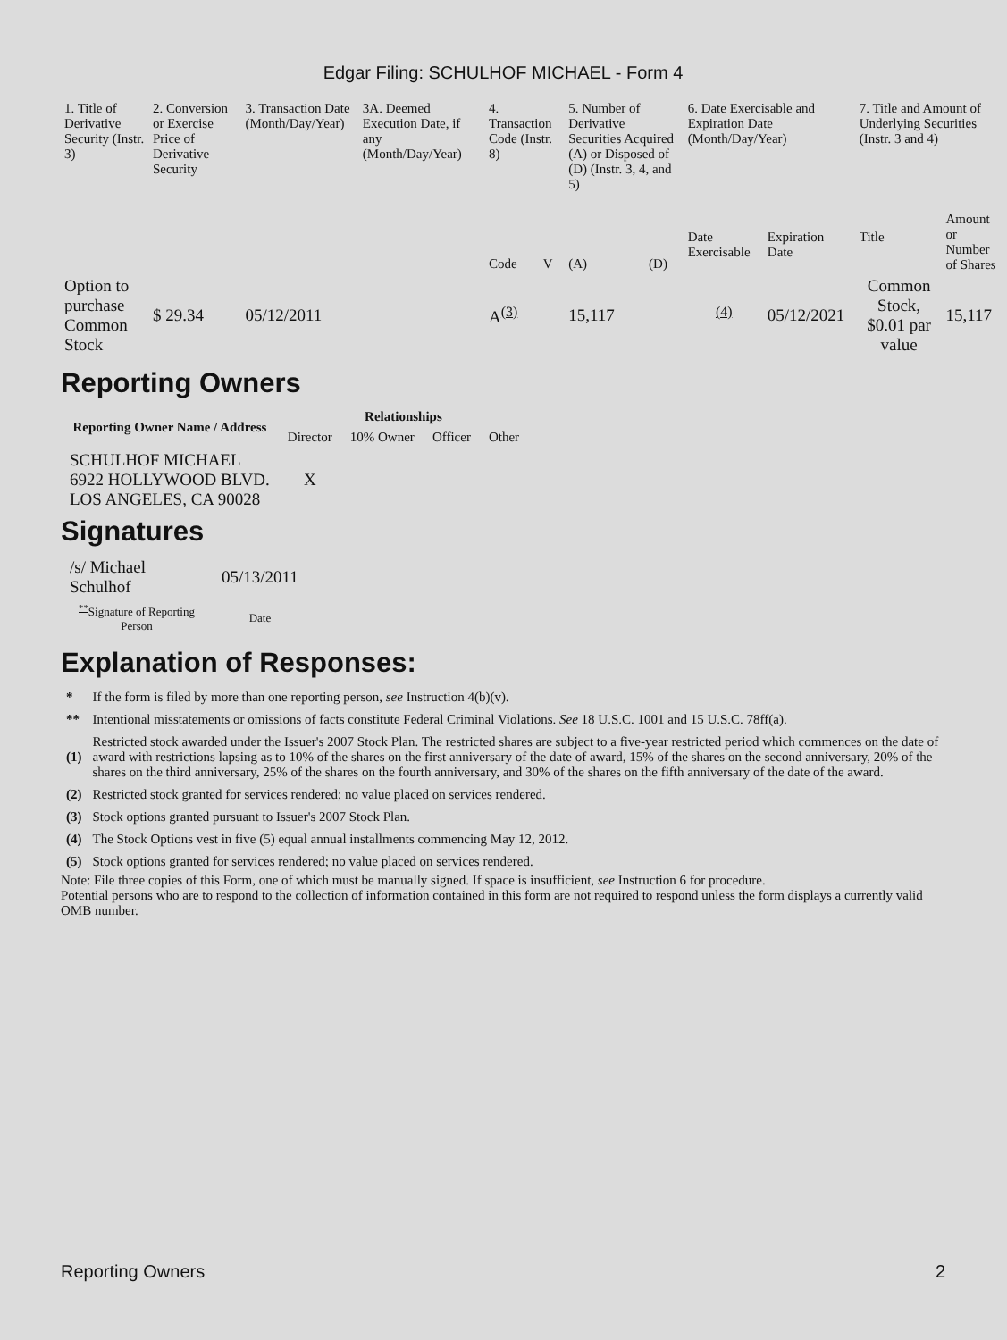Edgar Filing: SCHULHOF MICHAEL - Form 4
| 1. Title of Derivative Security (Instr. 3) | 2. Conversion or Exercise Price of Derivative Security | 3. Transaction Date (Month/Day/Year) | 3A. Deemed Execution Date, if any (Month/Day/Year) | 4. Transaction Code (Instr. 8) | | 5. Number of Derivative Securities Acquired (A) or Disposed of (D) (Instr. 3, 4, and 5) | | 6. Date Exercisable and Expiration Date (Month/Day/Year) | | 7. Title and Amount of Underlying Securities (Instr. 3 and 4) | |
| --- | --- | --- | --- | --- | --- | --- | --- | --- | --- | --- | --- |
| | | | | Code | V | (A) | (D) | Date Exercisable | Expiration Date | Title | Amount or Number of Shares |
| Option to purchase Common Stock | $ 29.34 | 05/12/2011 | | A<sup>(3)</sup> | | 15,117 | | <sup>(4)</sup> | 05/12/2021 | Common Stock, $0.01 par value | 15,117 |
Reporting Owners
| Reporting Owner Name / Address | Relationships | | | |
| --- | --- | --- | --- | --- |
| | Director | 10% Owner | Officer | Other |
| SCHULHOF MICHAEL 6922 HOLLYWOOD BLVD. LOS ANGELES, CA 90028 | X | | | |
Signatures
| /s/ Michael Schulhof | 05/13/2011 |
| <sup>**</sup> Signature of Reporting Person | Date |
Explanation of Responses:
| * | If the form is filed by more than one reporting person, see Instruction 4(b)(v). |
| ** | Intentional misstatements or omissions of facts constitute Federal Criminal Violations. See 18 U.S.C. 1001 and 15 U.S.C. 78ff(a). |
| (1) | Restricted stock awarded under the Issuer's 2007 Stock Plan. The restricted shares are subject to a five-year restricted period which commences on the date of award with restrictions lapsing as to 10% of the shares on the first anniversary of the date of award, 15% of the shares on the second anniversary, 20% of the shares on the third anniversary, 25% of the shares on the fourth anniversary, and 30% of the shares on the fifth anniversary of the date of the award. |
| (2) | Restricted stock granted for services rendered; no value placed on services rendered. |
| (3) | Stock options granted pursuant to Issuer's 2007 Stock Plan. |
| (4) | The Stock Options vest in five (5) equal annual installments commencing May 12, 2012. |
| (5) | Stock options granted for services rendered; no value placed on services rendered. |
Note: File three copies of this Form, one of which must be manually signed. If space is insufficient, see Instruction 6 for procedure.
Potential persons who are to respond to the collection of information contained in this form are not required to respond unless the form displays a currently valid OMB number.
Reporting Owners 2